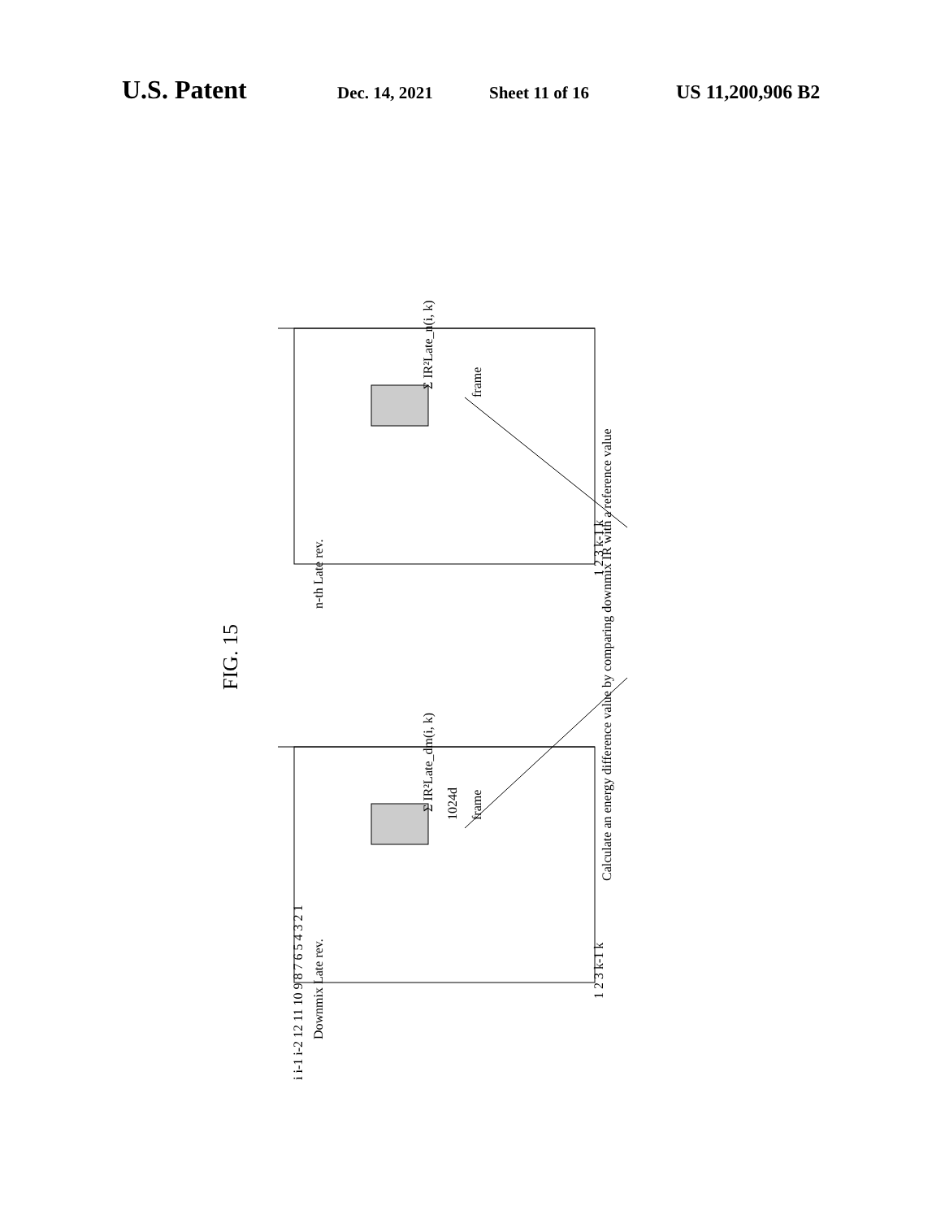U.S. Patent
Dec. 14, 2021 Sheet 11 of 16 US 11,200,906 B2
FIG. 15
Downmix Late rev.
n-th Late rev.
Calculate an energy difference value by comparing downmix IR with a reference value
1024d
frame
frame
Σ IR²Late_dm(i, k)
Σ IR²Late_n(i, k)
1 2 3 k-1 k
1 2 3 k-1 k
i i-1 i-2 12 11 10 9 8 7 6 5 4 3 2 1